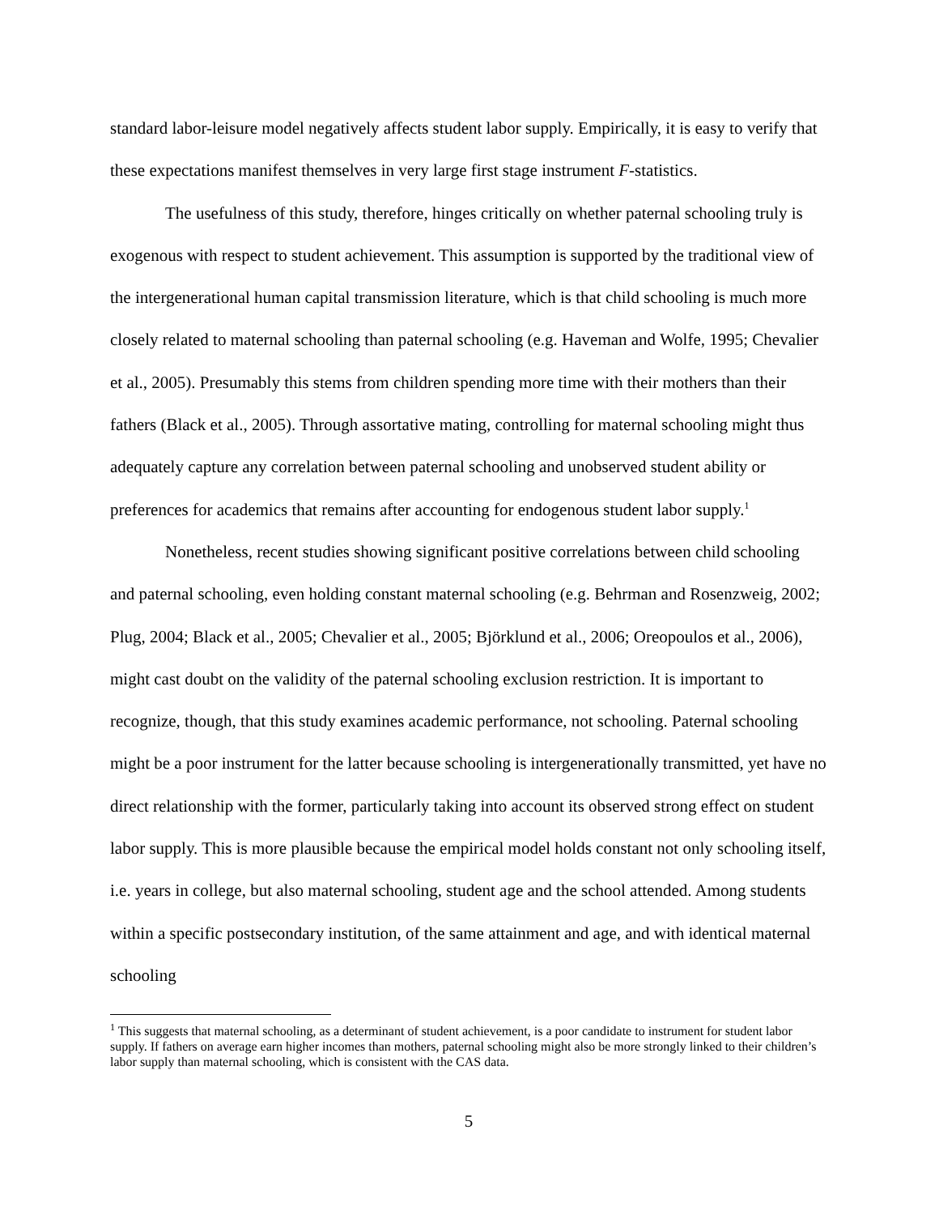standard labor-leisure model negatively affects student labor supply. Empirically, it is easy to verify that these expectations manifest themselves in very large first stage instrument F-statistics.
The usefulness of this study, therefore, hinges critically on whether paternal schooling truly is exogenous with respect to student achievement. This assumption is supported by the traditional view of the intergenerational human capital transmission literature, which is that child schooling is much more closely related to maternal schooling than paternal schooling (e.g. Haveman and Wolfe, 1995; Chevalier et al., 2005). Presumably this stems from children spending more time with their mothers than their fathers (Black et al., 2005). Through assortative mating, controlling for maternal schooling might thus adequately capture any correlation between paternal schooling and unobserved student ability or preferences for academics that remains after accounting for endogenous student labor supply.<sup>1</sup>
Nonetheless, recent studies showing significant positive correlations between child schooling and paternal schooling, even holding constant maternal schooling (e.g. Behrman and Rosenzweig, 2002; Plug, 2004; Black et al., 2005; Chevalier et al., 2005; Björklund et al., 2006; Oreopoulos et al., 2006), might cast doubt on the validity of the paternal schooling exclusion restriction. It is important to recognize, though, that this study examines academic performance, not schooling. Paternal schooling might be a poor instrument for the latter because schooling is intergenerationally transmitted, yet have no direct relationship with the former, particularly taking into account its observed strong effect on student labor supply. This is more plausible because the empirical model holds constant not only schooling itself, i.e. years in college, but also maternal schooling, student age and the school attended. Among students within a specific postsecondary institution, of the same attainment and age, and with identical maternal schooling
<sup>1</sup> This suggests that maternal schooling, as a determinant of student achievement, is a poor candidate to instrument for student labor supply. If fathers on average earn higher incomes than mothers, paternal schooling might also be more strongly linked to their children’s labor supply than maternal schooling, which is consistent with the CAS data.
5